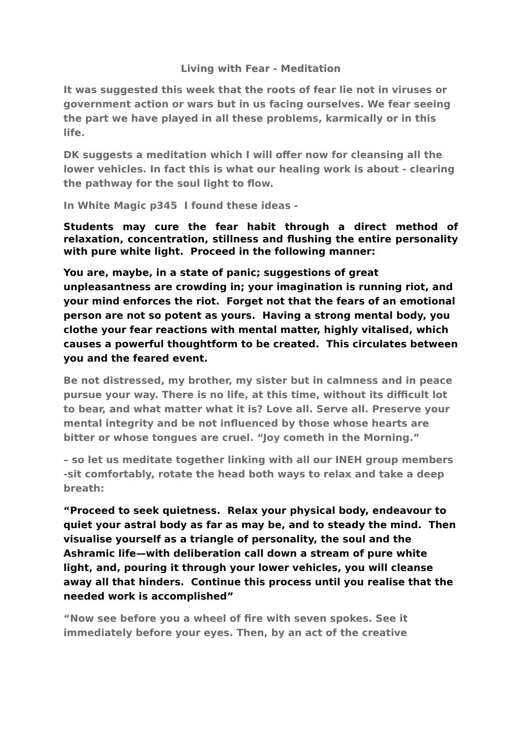Living with Fear - Meditation
It was suggested this week that the roots of fear lie not in viruses or government action or wars but in us facing ourselves. We fear seeing the part we have played in all these problems, karmically or in this life.
DK suggests a meditation which I will offer now for cleansing all the lower vehicles. In fact this is what our healing work is about - clearing the pathway for the soul light to flow.
In White Magic p345 I found these ideas -
Students may cure the fear habit through a direct method of relaxation, concentration, stillness and flushing the entire personality with pure white light. Proceed in the following manner:
You are, maybe, in a state of panic; suggestions of great unpleasantness are crowding in; your imagination is running riot, and your mind enforces the riot. Forget not that the fears of an emotional person are not so potent as yours. Having a strong mental body, you clothe your fear reactions with mental matter, highly vitalised, which causes a powerful thoughtform to be created. This circulates between you and the feared event.
Be not distressed, my brother, my sister but in calmness and in peace pursue your way. There is no life, at this time, without its difficult lot to bear, and what matter what it is? Love all. Serve all. Preserve your mental integrity and be not influenced by those whose hearts are bitter or whose tongues are cruel. “Joy cometh in the Morning.”
– so let us meditate together linking with all our INEH group members -sit comfortably, rotate the head both ways to relax and take a deep breath:
“Proceed to seek quietness. Relax your physical body, endeavour to quiet your astral body as far as may be, and to steady the mind. Then visualise yourself as a triangle of personality, the soul and the Ashramic life—with deliberation call down a stream of pure white light, and, pouring it through your lower vehicles, you will cleanse away all that hinders. Continue this process until you realise that the needed work is accomplished”
“Now see before you a wheel of fire with seven spokes. See it immediately before your eyes. Then, by an act of the creative